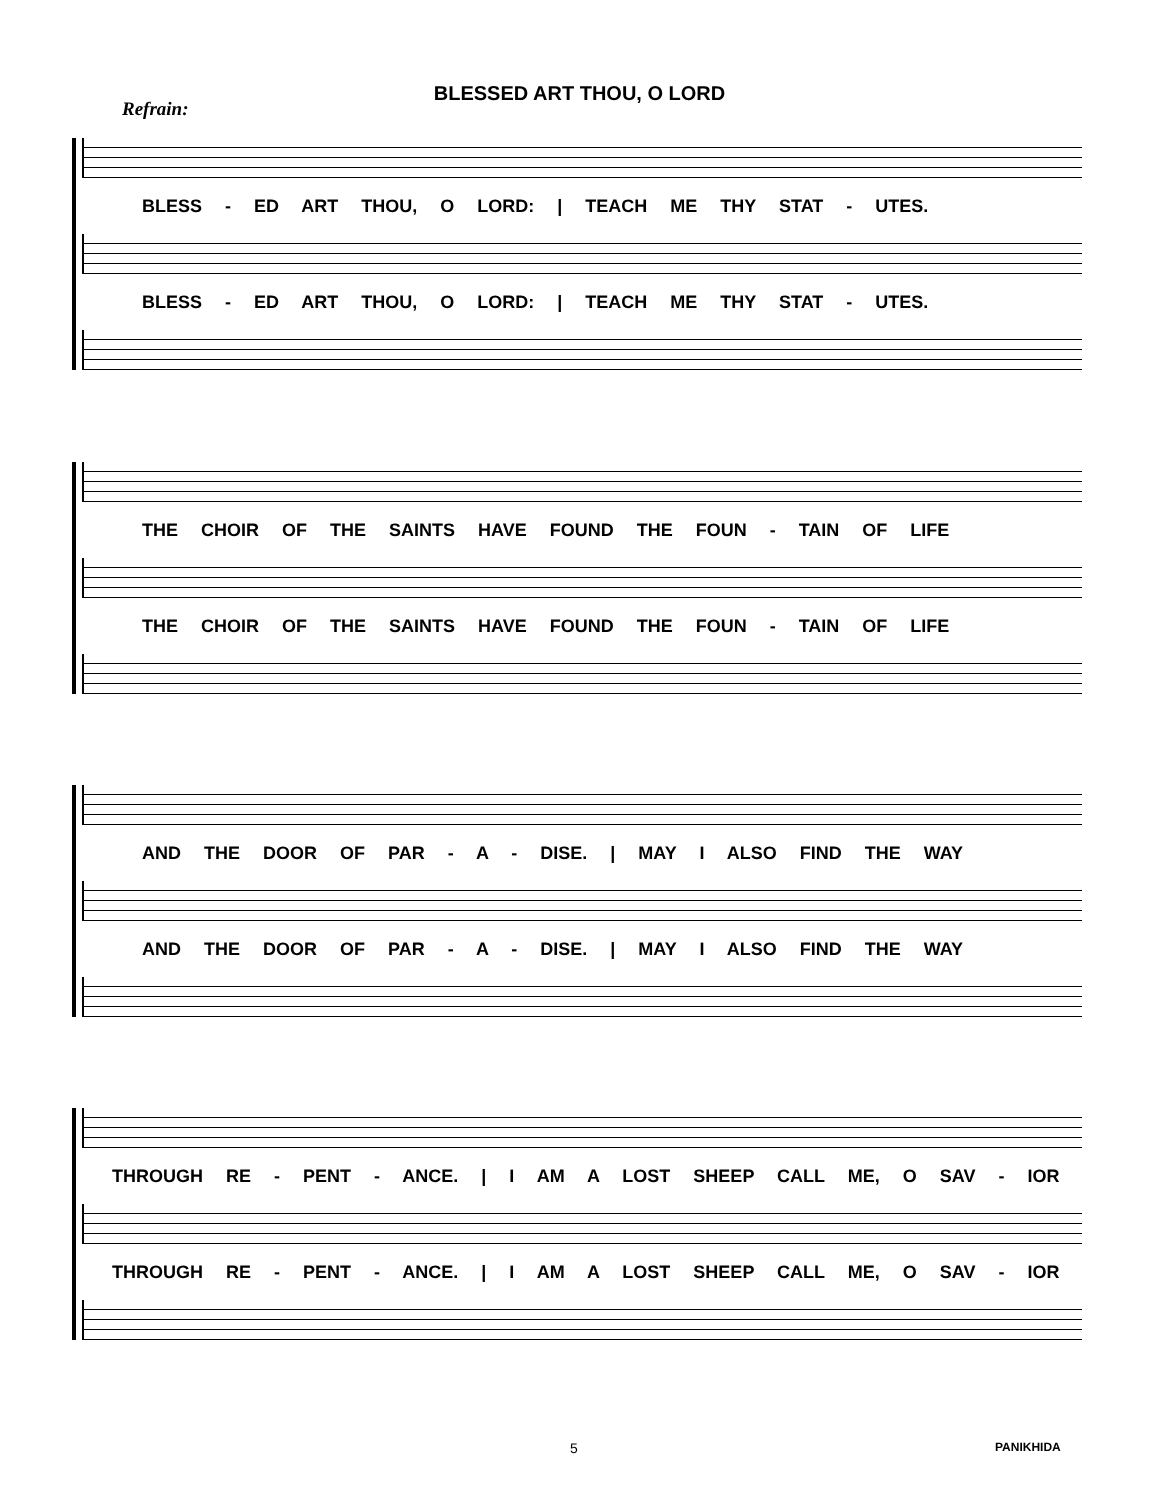BLESSED ART THOU, O LORD
Refrain:
BLESS - ED ART THOU, O LORD: | TEACH ME THY STAT - UTES.
BLESS - ED ART THOU, O LORD: | TEACH ME THY STAT - UTES.
THE CHOIR OF THE SAINTS HAVE FOUND THE FOUN - TAIN OF LIFE
THE CHOIR OF THE SAINTS HAVE FOUND THE FOUN - TAIN OF LIFE
AND THE DOOR OF PAR - A - DISE. | MAY I ALSO FIND THE WAY
AND THE DOOR OF PAR - A - DISE. | MAY I ALSO FIND THE WAY
THROUGH RE - PENT - ANCE. | I AM A LOST SHEEP CALL ME, O SAV - IOR
THROUGH RE - PENT - ANCE. | I AM A LOST SHEEP CALL ME, O SAV - IOR
5 PANIKHIDA